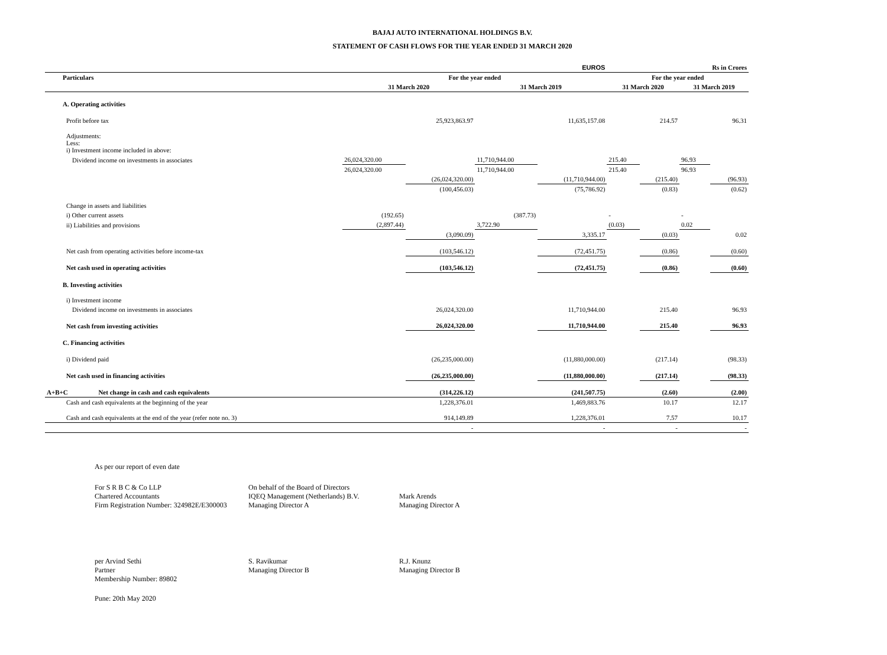BAJAJ AUTO INTERNATIONAL HOLDINGS B.V.
STATEMENT OF CASH FLOWS FOR THE YEAR ENDED 31 MARCH 2020
| | | | | EUROS | | Rs in Crores | | | |
| --- | --- | --- | --- | --- | --- | --- | --- | --- | --- |
| Particulars | | For the year ended | | | | For the year ended | | | |
| | | 31 March 2020 | | 31 March 2019 | | 31 March 2020 | | 31 March 2019 | |
| A. Operating activities | | | | | | | | | |
| Profit before tax | | | 25,923,863.97 | | 11,635,157.08 | | 214.57 | | 96.31 |
| Adjustments: Less: i) Investment income included in above: | | | | | | | | | |
| Dividend income on investments in associates | | 26,024,320.00 | | 11,710,944.00 | | 215.40 | | 96.93 | |
| | | 26,024,320.00 | | 11,710,944.00 | | 215.40 | | 96.93 | |
| | | | (26,024,320.00) | | (11,710,944.00) | | (215.40) | | (96.93) |
| | | | (100,456.03) | | (75,786.92) | | (0.83) | | (0.62) |
| Change in assets and liabilities | | | | | | | | | |
| i) Other current assets | | (192.65) | | (387.73) | | - | | - | |
| ii) Liabilities and provisions | | (2,897.44) | | 3,722.90 | | (0.03) | | 0.02 | |
| | | | (3,090.09) | | 3,335.17 | | (0.03) | | 0.02 |
| Net cash from operating activities before income-tax | | | (103,546.12) | | (72,451.75) | | (0.86) | | (0.60) |
| Net cash used in operating activities | | | (103,546.12) | | (72,451.75) | | (0.86) | | (0.60) |
| B. Investing activities | | | | | | | | | |
| i) Investment income | | | | | | | | | |
| Dividend income on investments in associates | | | 26,024,320.00 | | 11,710,944.00 | | 215.40 | | 96.93 |
| Net cash from investing activities | | | 26,024,320.00 | | 11,710,944.00 | | 215.40 | | 96.93 |
| C. Financing activities | | | | | | | | | |
| i) Dividend paid | | | (26,235,000.00) | | (11,880,000.00) | | (217.14) | | (98.33) |
| Net cash used in financing activities | | | (26,235,000.00) | | (11,880,000.00) | | (217.14) | | (98.33) |
| A+B+C | Net change in cash and cash equivalents | | (314,226.12) | | (241,507.75) | | (2.60) | | (2.00) |
| Cash and cash equivalents at the beginning of the year | | | 1,228,376.01 | | 1,469,883.76 | | 10.17 | | 12.17 |
| Cash and cash equivalents at the end of the year (refer note no. 3) | | | 914,149.89 | | 1,228,376.01 | | 7.57 | | 10.17 |
| | | | - | | - | | - | | - |
As per our report of even date
For S R B C & Co LLP
Chartered Accountants
Firm Registration Number: 324982E/E300003
On behalf of the Board of Directors
IQEQ Management (Netherlands) B.V.
Managing Director A
Mark Arends
Managing Director A
per Arvind Sethi
Partner
Membership Number: 89802
S. Ravikumar
Managing Director B
R.J. Knunz
Managing Director B
Pune: 20th May 2020